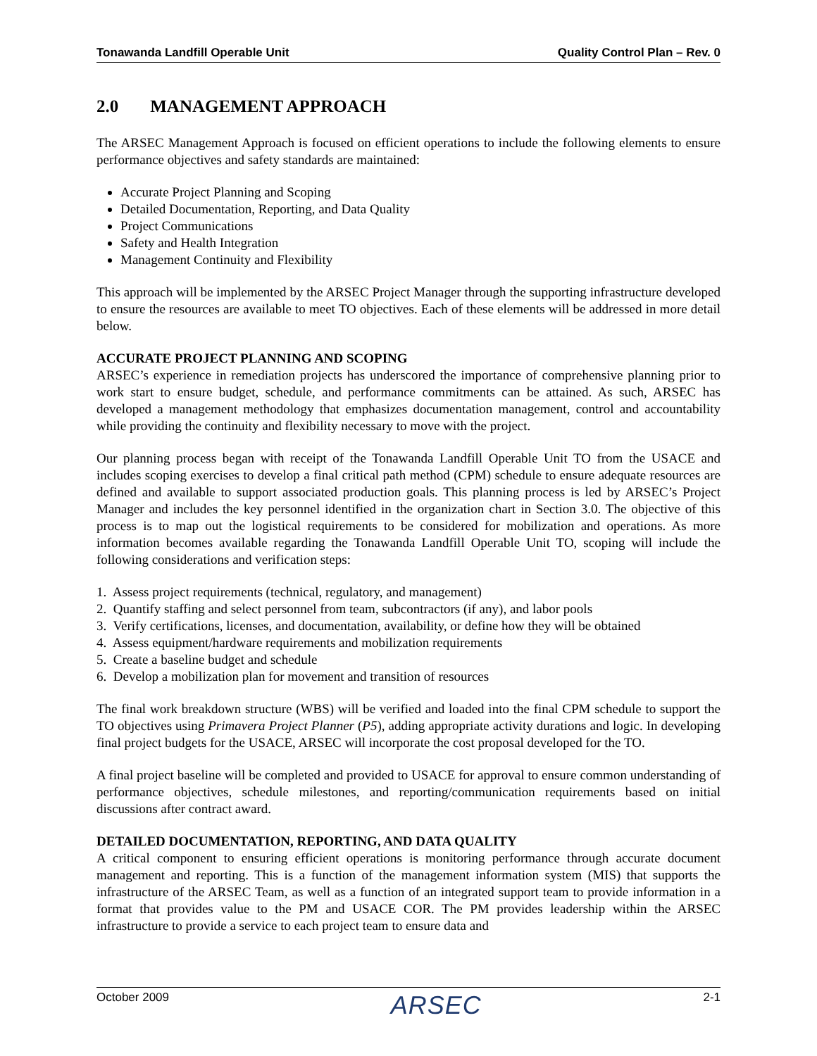Tonawanda Landfill Operable Unit Quality Control Plan – Rev. 0
2.0 MANAGEMENT APPROACH
The ARSEC Management Approach is focused on efficient operations to include the following elements to ensure performance objectives and safety standards are maintained:
Accurate Project Planning and Scoping
Detailed Documentation, Reporting, and Data Quality
Project Communications
Safety and Health Integration
Management Continuity and Flexibility
This approach will be implemented by the ARSEC Project Manager through the supporting infrastructure developed to ensure the resources are available to meet TO objectives. Each of these elements will be addressed in more detail below.
ACCURATE PROJECT PLANNING AND SCOPING
ARSEC’s experience in remediation projects has underscored the importance of comprehensive planning prior to work start to ensure budget, schedule, and performance commitments can be attained. As such, ARSEC has developed a management methodology that emphasizes documentation management, control and accountability while providing the continuity and flexibility necessary to move with the project.
Our planning process began with receipt of the Tonawanda Landfill Operable Unit TO from the USACE and includes scoping exercises to develop a final critical path method (CPM) schedule to ensure adequate resources are defined and available to support associated production goals. This planning process is led by ARSEC’s Project Manager and includes the key personnel identified in the organization chart in Section 3.0. The objective of this process is to map out the logistical requirements to be considered for mobilization and operations. As more information becomes available regarding the Tonawanda Landfill Operable Unit TO, scoping will include the following considerations and verification steps:
1. Assess project requirements (technical, regulatory, and management)
2. Quantify staffing and select personnel from team, subcontractors (if any), and labor pools
3. Verify certifications, licenses, and documentation, availability, or define how they will be obtained
4. Assess equipment/hardware requirements and mobilization requirements
5. Create a baseline budget and schedule
6. Develop a mobilization plan for movement and transition of resources
The final work breakdown structure (WBS) will be verified and loaded into the final CPM schedule to support the TO objectives using Primavera Project Planner (P5), adding appropriate activity durations and logic. In developing final project budgets for the USACE, ARSEC will incorporate the cost proposal developed for the TO.
A final project baseline will be completed and provided to USACE for approval to ensure common understanding of performance objectives, schedule milestones, and reporting/communication requirements based on initial discussions after contract award.
DETAILED DOCUMENTATION, REPORTING, AND DATA QUALITY
A critical component to ensuring efficient operations is monitoring performance through accurate document management and reporting. This is a function of the management information system (MIS) that supports the infrastructure of the ARSEC Team, as well as a function of an integrated support team to provide information in a format that provides value to the PM and USACE COR. The PM provides leadership within the ARSEC infrastructure to provide a service to each project team to ensure data and
October 2009 ARSEC 2-1